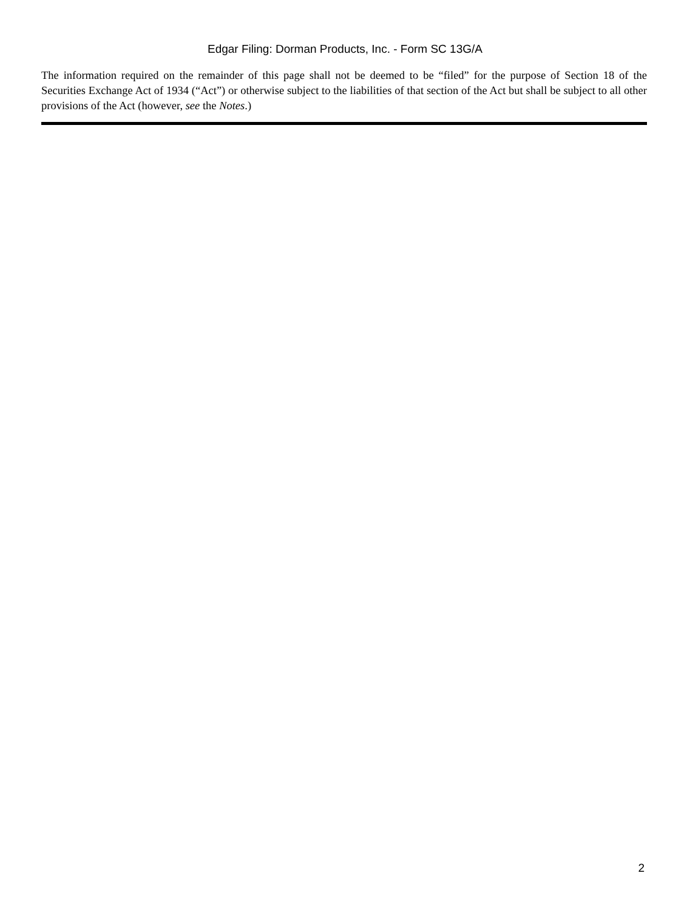Edgar Filing: Dorman Products, Inc. - Form SC 13G/A
The information required on the remainder of this page shall not be deemed to be “filed” for the purpose of Section 18 of the Securities Exchange Act of 1934 (“Act”) or otherwise subject to the liabilities of that section of the Act but shall be subject to all other provisions of the Act (however, see the Notes.)
2